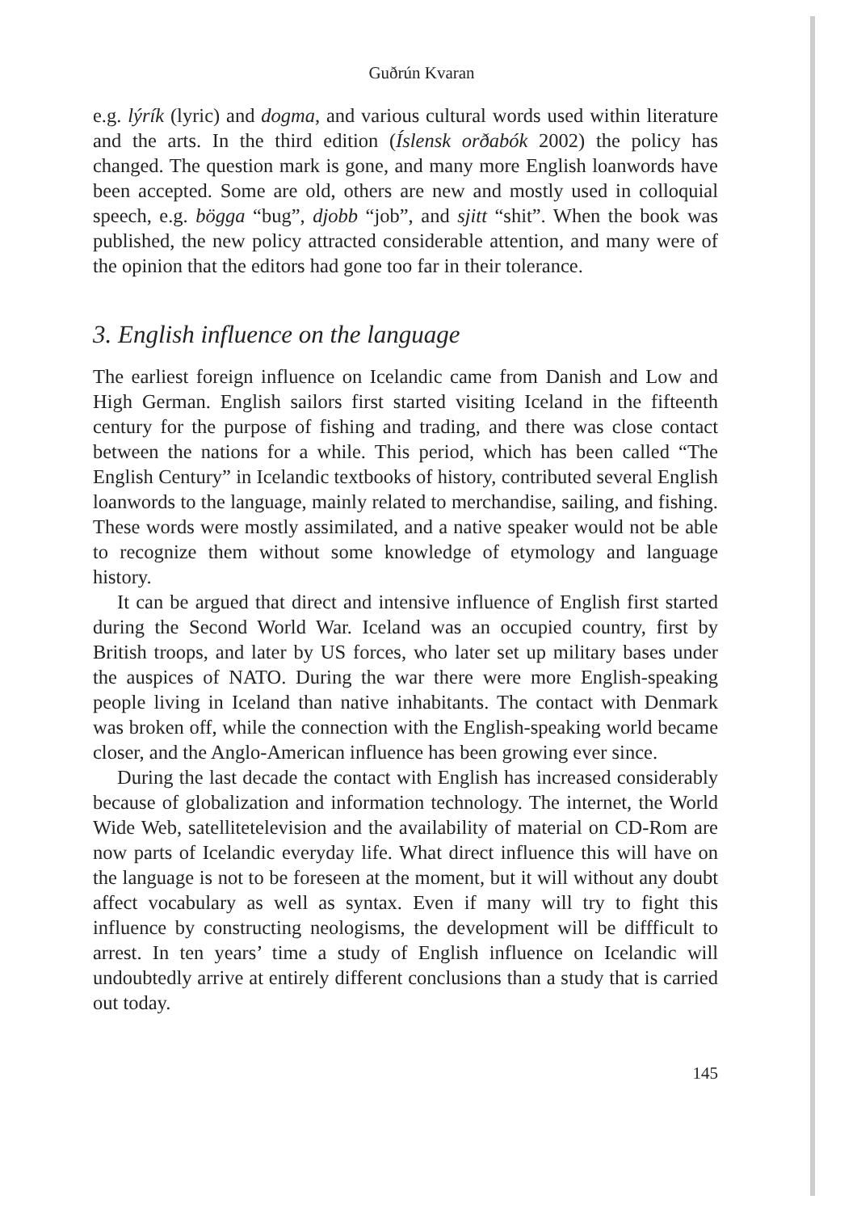Guðrún Kvaran
e.g. lýrík (lyric) and dogma, and various cultural words used within literature and the arts. In the third edition (Íslensk orðabók 2002) the policy has changed. The question mark is gone, and many more English loanwords have been accepted. Some are old, others are new and mostly used in colloquial speech, e.g. bögga “bug”, djobb “job”, and sjitt “shit”. When the book was published, the new policy attracted considerable attention, and many were of the opinion that the editors had gone too far in their tolerance.
3. English influence on the language
The earliest foreign influence on Icelandic came from Danish and Low and High German. English sailors first started visiting Iceland in the fifteenth century for the purpose of fishing and trading, and there was close contact between the nations for a while. This period, which has been called “The English Century” in Icelandic textbooks of history, contributed several English loanwords to the language, mainly related to merchandise, sailing, and fishing. These words were mostly assimilated, and a native speaker would not be able to recognize them without some knowledge of etymology and language history.
It can be argued that direct and intensive influence of English first started during the Second World War. Iceland was an occupied country, first by British troops, and later by US forces, who later set up military bases under the auspices of NATO. During the war there were more English-speaking people living in Iceland than native inhabitants. The contact with Denmark was broken off, while the connection with the English-speaking world became closer, and the Anglo-American influence has been growing ever since.
During the last decade the contact with English has increased considerably because of globalization and information technology. The internet, the World Wide Web, satellitetelevision and the availability of material on CD-Rom are now parts of Icelandic everyday life. What direct influence this will have on the language is not to be foreseen at the moment, but it will without any doubt affect vocabulary as well as syntax. Even if many will try to fight this influence by constructing neologisms, the development will be diffficult to arrest. In ten years’ time a study of English influence on Icelandic will undoubtedly arrive at entirely different conclusions than a study that is carried out today.
145